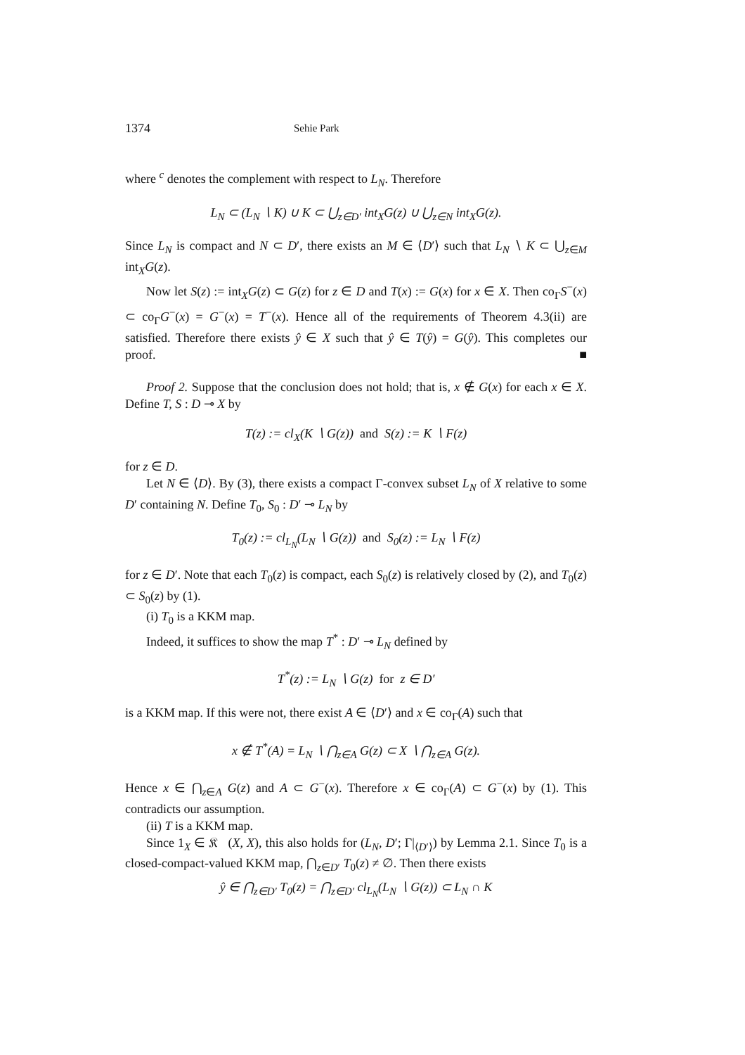1374 Sehie Park
where <sup>c</sup> denotes the complement with respect to L<sub>N</sub>. Therefore
L<sub>N</sub> ⊂ (L<sub>N</sub> ∖ K) ∪ K ⊂ ⋃<sub>z∈D′</sub> int<sub>X</sub>G(z) ∪ ⋃<sub>z∈N</sub> int<sub>X</sub>G(z).
Since L<sub>N</sub> is compact and N ⊂ D′, there exists an M ∈ ⟨D′⟩ such that L<sub>N</sub> ∖ K ⊂ ⋃<sub>z∈M</sub> int<sub>X</sub>G(z).
Now let S(z) := int<sub>X</sub>G(z) ⊂ G(z) for z ∈ D and T(x) := G(x) for x ∈ X. Then co<sub>Γ</sub>S<sup>−</sup>(x) ⊂ co<sub>Γ</sub>G<sup>−</sup>(x) = G<sup>−</sup>(x) = T<sup>−</sup>(x). Hence all of the requirements of Theorem 4.3(ii) are satisfied. Therefore there exists ŷ ∈ X such that ŷ ∈ T(ŷ) = G(ŷ). This completes our proof. ■
Proof 2. Suppose that the conclusion does not hold; that is, x ∉ G(x) for each x ∈ X. Define T, S : D ⊸ X by
T(z) := cl<sub>X</sub>(K ∖ G(z)) and S(z) := K ∖ F(z)
for z ∈ D.
Let N ∈ ⟨D⟩. By (3), there exists a compact Γ-convex subset L<sub>N</sub> of X relative to some D′ containing N. Define T<sub>0</sub>, S<sub>0</sub> : D′ ⊸ L<sub>N</sub> by
T<sub>0</sub>(z) := cl<sub>L<sub>N</sub></sub>(L<sub>N</sub> ∖ G(z)) and S<sub>0</sub>(z) := L<sub>N</sub> ∖ F(z)
for z ∈ D′. Note that each T<sub>0</sub>(z) is compact, each S<sub>0</sub>(z) is relatively closed by (2), and T<sub>0</sub>(z) ⊂ S<sub>0</sub>(z) by (1).
(i) T<sub>0</sub> is a KKM map.
Indeed, it suffices to show the map T<sup>*</sup> : D′ ⊸ L<sub>N</sub> defined by
T<sup>*</sup>(z) := L<sub>N</sub> ∖ G(z) for z ∈ D′
is a KKM map. If this were not, there exist A ∈ ⟨D′⟩ and x ∈ co<sub>Γ</sub>(A) such that
x ∉ T<sup>*</sup>(A) = L<sub>N</sub> ∖ ⋂<sub>z∈A</sub> G(z) ⊂ X ∖ ⋂<sub>z∈A</sub> G(z).
Hence x ∈ ⋂<sub>z∈A</sub> G(z) and A ⊂ G<sup>−</sup>(x). Therefore x ∈ co<sub>Γ</sub>(A) ⊂ G<sup>−</sup>(x) by (1). This contradicts our assumption.
(ii) T is a KKM map.
Since 1<sub>X</sub> ∈ 𝔎𝔆(X, X), this also holds for (L<sub>N</sub>, D′; Γ|<sub>⟨D′⟩</sub>) by Lemma 2.1. Since T<sub>0</sub> is a closed-compact-valued KKM map, ⋂<sub>z∈D′</sub> T<sub>0</sub>(z) ≠ ∅. Then there exists
ŷ ∈ ⋂<sub>z∈D′</sub> T<sub>0</sub>(z) = ⋂<sub>z∈D′</sub> cl<sub>L<sub>N</sub></sub>(L<sub>N</sub> ∖ G(z)) ⊂ L<sub>N</sub> ∩ K